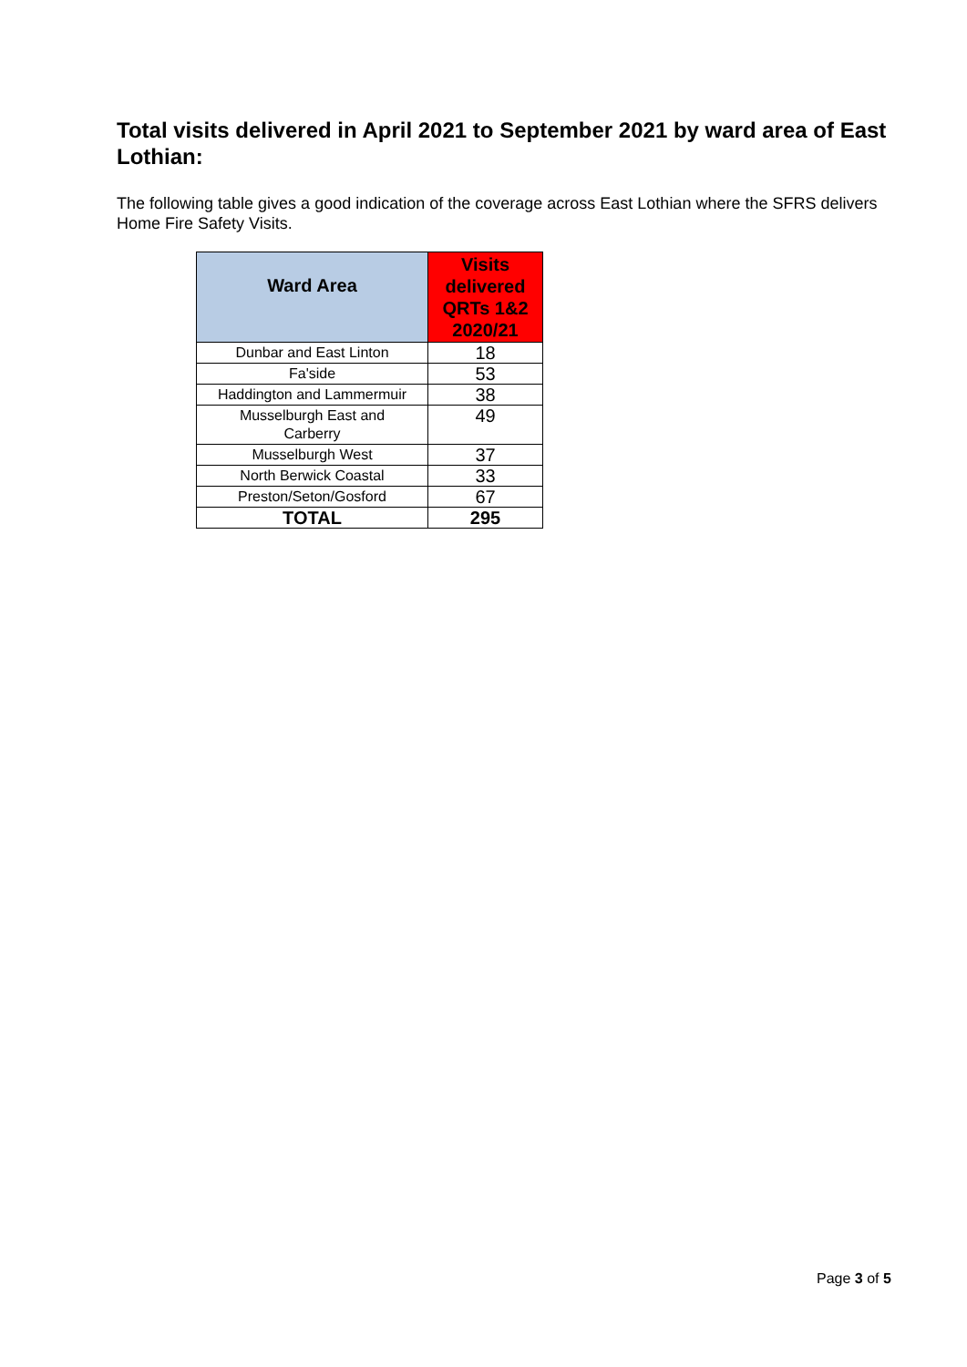Total visits delivered in April 2021 to September 2021 by ward area of East Lothian:
The following table gives a good indication of the coverage across East Lothian where the SFRS delivers Home Fire Safety Visits.
| Ward Area | Visits delivered QRTs 1&2 2020/21 |
| --- | --- |
| Dunbar and East Linton | 18 |
| Fa'side | 53 |
| Haddington and Lammermuir | 38 |
| Musselburgh East and Carberry | 49 |
| Musselburgh West | 37 |
| North Berwick Coastal | 33 |
| Preston/Seton/Gosford | 67 |
| TOTAL | 295 |
Page 3 of 5